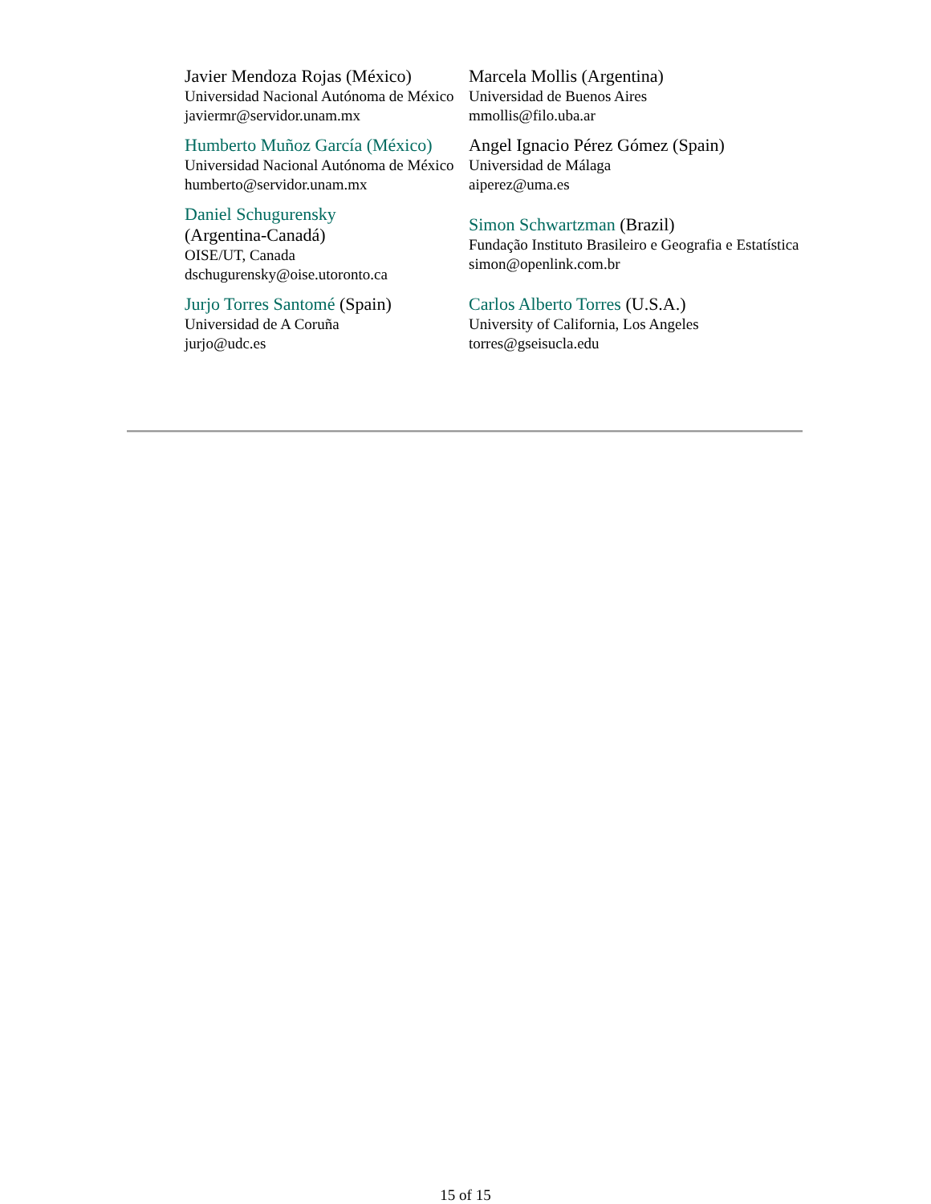| Javier Mendoza Rojas (México) Universidad Nacional Autónoma de México javiermr@servidor.unam.mx | Marcela Mollis (Argentina) Universidad de Buenos Aires mmollis@filo.uba.ar |
| Humberto Muñoz García (México) Universidad Nacional Autónoma de México humberto@servidor.unam.mx | Angel Ignacio Pérez Gómez (Spain) Universidad de Málaga aiperez@uma.es |
| Daniel Schugurensky (Argentina-Canadá) OISE/UT, Canada dschugurensky@oise.utoronto.ca | Simon Schwartzman (Brazil) Fundação Instituto Brasileiro e Geografia e Estatística simon@openlink.com.br |
| Jurjo Torres Santomé (Spain) Universidad de A Coruña jurjo@udc.es | Carlos Alberto Torres (U.S.A.) University of California, Los Angeles torres@gseisucla.edu |
15 of 15